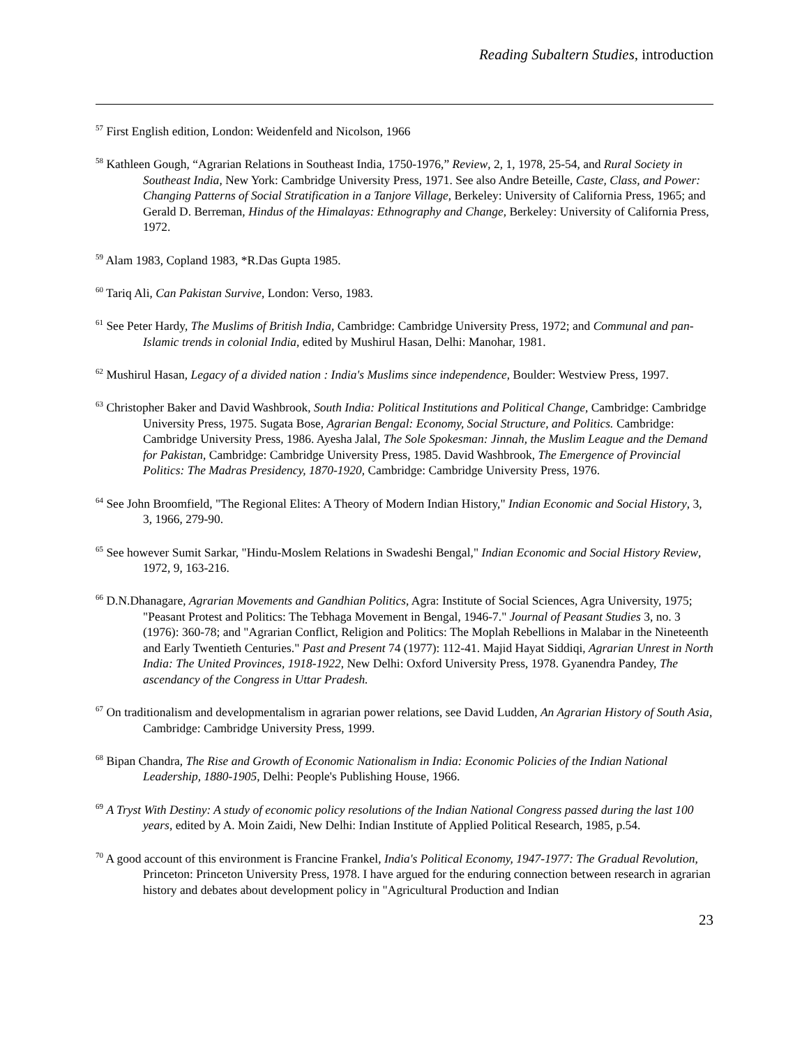Reading Subaltern Studies, introduction
<sup>57</sup> First English edition, London: Weidenfeld and Nicolson, 1966
<sup>58</sup> Kathleen Gough, “Agrarian Relations in Southeast India, 1750-1976,” Review, 2, 1, 1978, 25-54, and Rural Society in Southeast India, New York: Cambridge University Press, 1971. See also Andre Beteille, Caste, Class, and Power: Changing Patterns of Social Stratification in a Tanjore Village, Berkeley: University of California Press, 1965; and Gerald D. Berreman, Hindus of the Himalayas: Ethnography and Change, Berkeley: University of California Press, 1972.
<sup>59</sup> Alam 1983, Copland 1983, *R.Das Gupta 1985.
<sup>60</sup> Tariq Ali, Can Pakistan Survive, London: Verso, 1983.
<sup>61</sup> See Peter Hardy, The Muslims of British India, Cambridge: Cambridge University Press, 1972; and Communal and pan-Islamic trends in colonial India, edited by Mushirul Hasan, Delhi: Manohar, 1981.
<sup>62</sup> Mushirul Hasan, Legacy of a divided nation : India's Muslims since independence, Boulder: Westview Press, 1997.
<sup>63</sup> Christopher Baker and David Washbrook, South India: Political Institutions and Political Change, Cambridge: Cambridge University Press, 1975. Sugata Bose, Agrarian Bengal: Economy, Social Structure, and Politics. Cambridge: Cambridge University Press, 1986. Ayesha Jalal, The Sole Spokesman: Jinnah, the Muslim League and the Demand for Pakistan, Cambridge: Cambridge University Press, 1985. David Washbrook, The Emergence of Provincial Politics: The Madras Presidency, 1870-1920, Cambridge: Cambridge University Press, 1976.
<sup>64</sup> See John Broomfield, "The Regional Elites: A Theory of Modern Indian History," Indian Economic and Social History, 3, 3, 1966, 279-90.
<sup>65</sup> See however Sumit Sarkar, "Hindu-Moslem Relations in Swadeshi Bengal," Indian Economic and Social History Review, 1972, 9, 163-216.
<sup>66</sup> D.N.Dhanagare, Agrarian Movements and Gandhian Politics, Agra: Institute of Social Sciences, Agra University, 1975; "Peasant Protest and Politics: The Tebhaga Movement in Bengal, 1946-7." Journal of Peasant Studies 3, no. 3 (1976): 360-78; and "Agrarian Conflict, Religion and Politics: The Moplah Rebellions in Malabar in the Nineteenth and Early Twentieth Centuries." Past and Present 74 (1977): 112-41. Majid Hayat Siddiqi, Agrarian Unrest in North India: The United Provinces, 1918-1922, New Delhi: Oxford University Press, 1978. Gyanendra Pandey, The ascendancy of the Congress in Uttar Pradesh.
<sup>67</sup> On traditionalism and developmentalism in agrarian power relations, see David Ludden, An Agrarian History of South Asia, Cambridge: Cambridge University Press, 1999.
<sup>68</sup> Bipan Chandra, The Rise and Growth of Economic Nationalism in India: Economic Policies of the Indian National Leadership, 1880-1905, Delhi: People's Publishing House, 1966.
<sup>69</sup> A Tryst With Destiny: A study of economic policy resolutions of the Indian National Congress passed during the last 100 years, edited by A. Moin Zaidi, New Delhi: Indian Institute of Applied Political Research, 1985, p.54.
<sup>70</sup> A good account of this environment is Francine Frankel, India's Political Economy, 1947-1977: The Gradual Revolution, Princeton: Princeton University Press, 1978. I have argued for the enduring connection between research in agrarian history and debates about development policy in "Agricultural Production and Indian
23